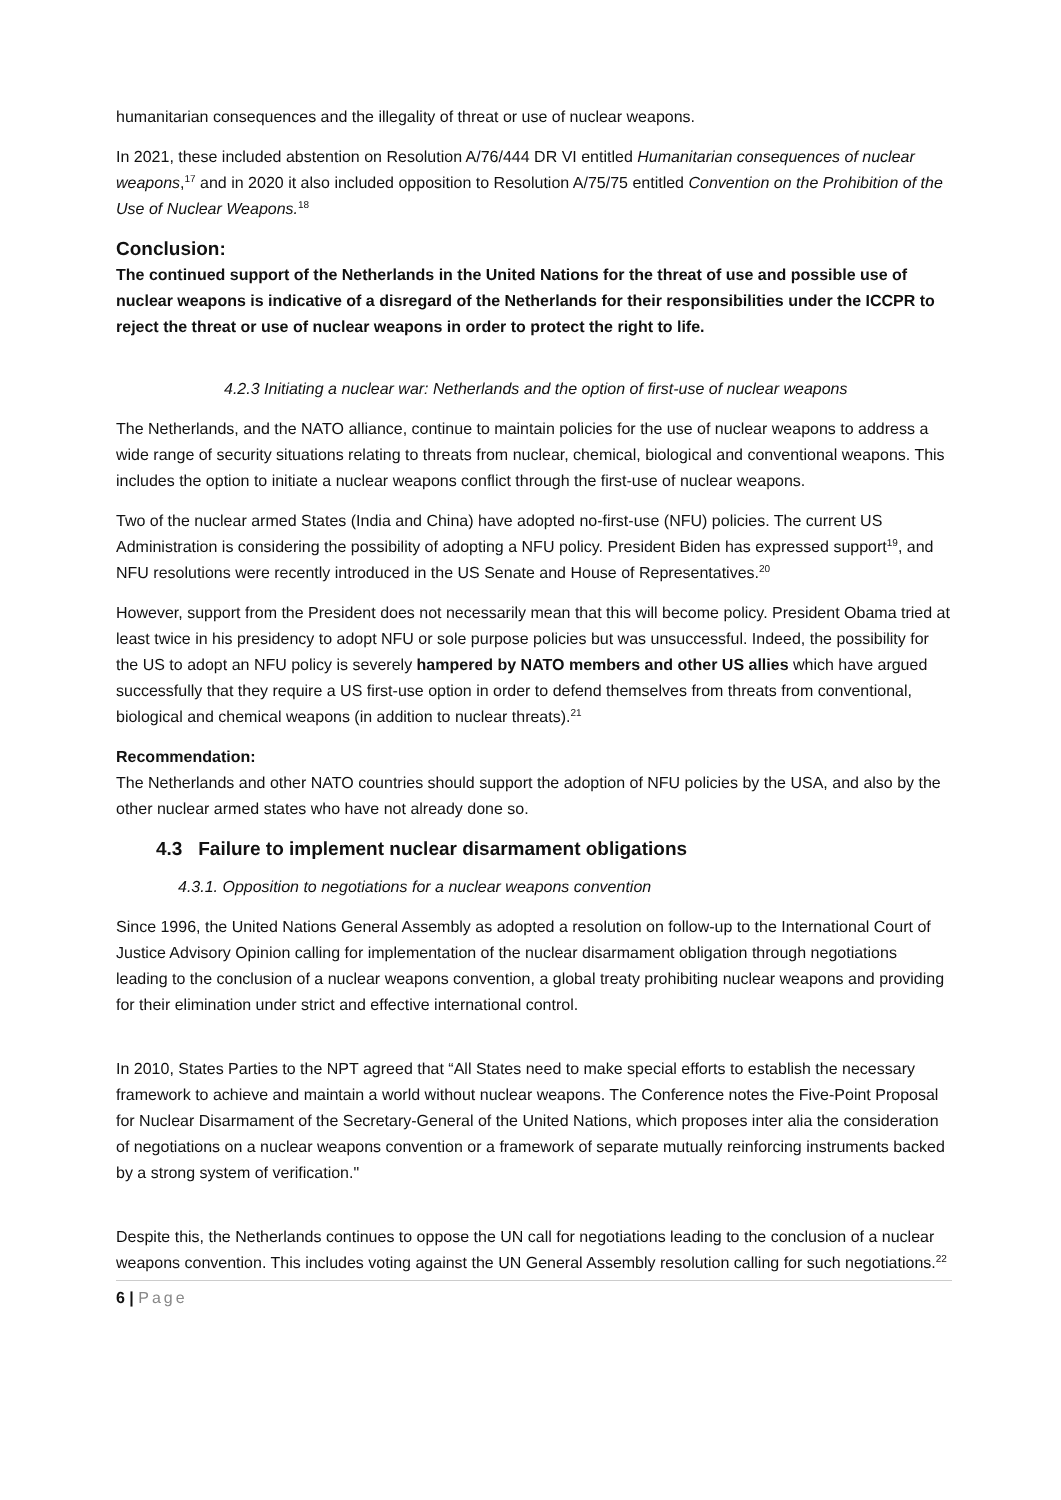humanitarian consequences and the illegality of threat or use of nuclear weapons.
In 2021, these included abstention on Resolution A/76/444 DR VI entitled Humanitarian consequences of nuclear weapons,<sup>17</sup> and in 2020 it also included opposition to Resolution A/75/75 entitled Convention on the Prohibition of the Use of Nuclear Weapons.<sup>18</sup>
Conclusion:
The continued support of the Netherlands in the United Nations for the threat of use and possible use of nuclear weapons is indicative of a disregard of the Netherlands for their responsibilities under the ICCPR to reject the threat or use of nuclear weapons in order to protect the right to life.
4.2.3 Initiating a nuclear war: Netherlands and the option of first-use of nuclear weapons
The Netherlands, and the NATO alliance, continue to maintain policies for the use of nuclear weapons to address a wide range of security situations relating to threats from nuclear, chemical, biological and conventional weapons. This includes the option to initiate a nuclear weapons conflict through the first-use of nuclear weapons.
Two of the nuclear armed States (India and China) have adopted no-first-use (NFU) policies. The current US Administration is considering the possibility of adopting a NFU policy. President Biden has expressed support<sup>19</sup>, and NFU resolutions were recently introduced in the US Senate and House of Representatives.<sup>20</sup>
However, support from the President does not necessarily mean that this will become policy. President Obama tried at least twice in his presidency to adopt NFU or sole purpose policies but was unsuccessful. Indeed, the possibility for the US to adopt an NFU policy is severely hampered by NATO members and other US allies which have argued successfully that they require a US first-use option in order to defend themselves from threats from conventional, biological and chemical weapons (in addition to nuclear threats).<sup>21</sup>
Recommendation:
The Netherlands and other NATO countries should support the adoption of NFU policies by the USA, and also by the other nuclear armed states who have not already done so.
4.3 Failure to implement nuclear disarmament obligations
4.3.1. Opposition to negotiations for a nuclear weapons convention
Since 1996, the United Nations General Assembly as adopted a resolution on follow-up to the International Court of Justice Advisory Opinion calling for implementation of the nuclear disarmament obligation through negotiations leading to the conclusion of a nuclear weapons convention, a global treaty prohibiting nuclear weapons and providing for their elimination under strict and effective international control.
In 2010, States Parties to the NPT agreed that “All States need to make special efforts to establish the necessary framework to achieve and maintain a world without nuclear weapons. The Conference notes the Five-Point Proposal for Nuclear Disarmament of the Secretary-General of the United Nations, which proposes inter alia the consideration of negotiations on a nuclear weapons convention or a framework of separate mutually reinforcing instruments backed by a strong system of verification."
Despite this, the Netherlands continues to oppose the UN call for negotiations leading to the conclusion of a nuclear weapons convention. This includes voting against the UN General Assembly resolution calling for such negotiations.<sup>22</sup>
6 | Page